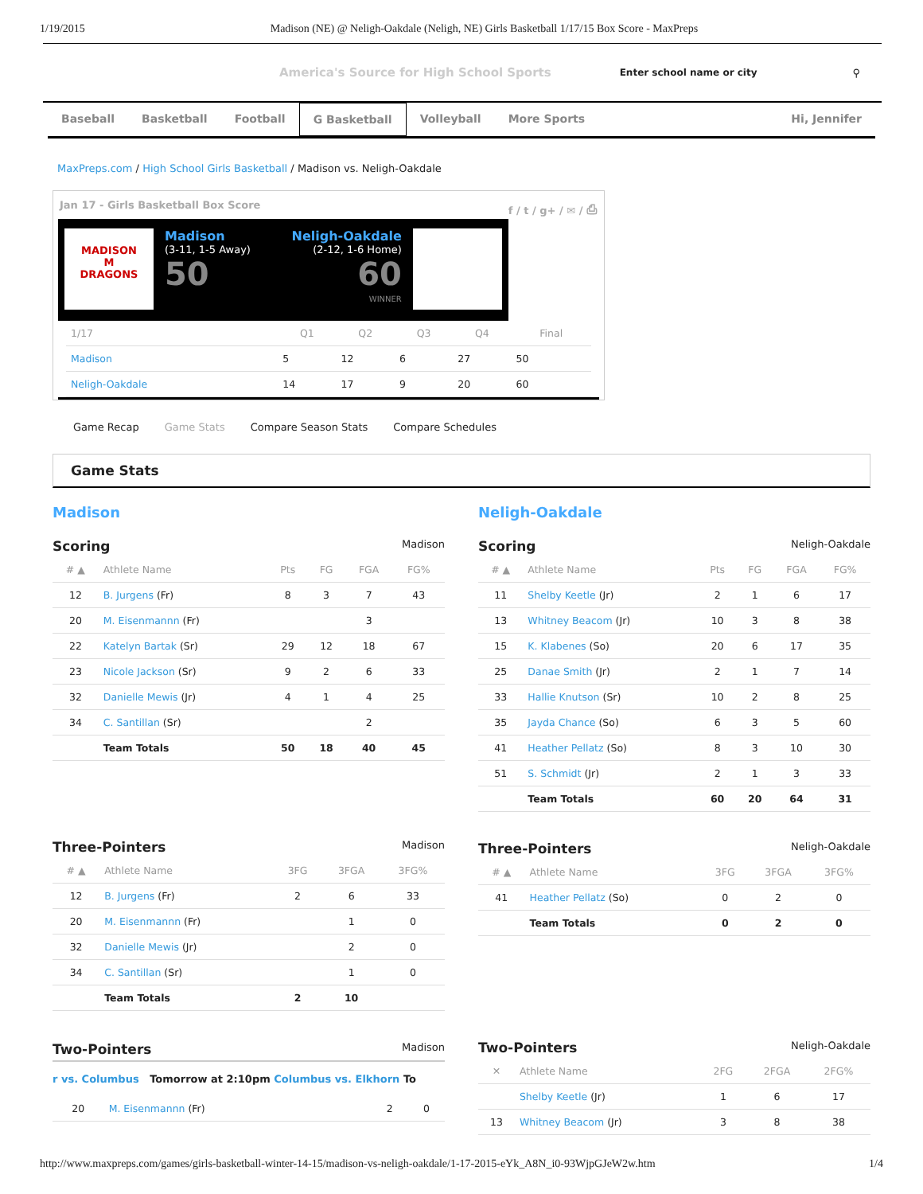1/19/2015 Madison (NE) @ Neligh-Oakdale (Neligh, NE) Girls Basketball 1/17/15 Box Score - MaxPreps
America's Source for High School Sports Enter school name or city ⚲
Baseball Basketball Football G Basketball Volleyball More Sports Hi, Jennifer
MaxPreps.com / High School Girls Basketball / Madison vs. Neligh-Oakdale
Jan 17 - Girls Basketball Box Score f / t / g+ / ✉ / ⎙
MADISON
M
DRAGONS
Madison
(3-11, 1-5 Away)
50
Neligh-Oakdale
(2-12, 1-6 Home)
60
WINNER
| 1/17 | Q1 | Q2 | Q3 | Q4 | Final |
| --- | --- | --- | --- | --- | --- |
| Madison | 5 | 12 | 6 | 27 | 50 |
| Neligh-Oakdale | 14 | 17 | 9 | 20 | 60 |
Game Recap Game Stats Compare Season Stats Compare Schedules
Game Stats
Madison
Scoring Madison
| # ▲ | Athlete Name | Pts | FG | FGA | FG% |
| --- | --- | --- | --- | --- | --- |
| 12 | B. Jurgens (Fr) | 8 | 3 | 7 | 43 |
| 20 | M. Eisenmannn (Fr) | | | 3 | |
| 22 | Katelyn Bartak (Sr) | 29 | 12 | 18 | 67 |
| 23 | Nicole Jackson (Sr) | 9 | 2 | 6 | 33 |
| 32 | Danielle Mewis (Jr) | 4 | 1 | 4 | 25 |
| 34 | C. Santillan (Sr) | | | 2 | |
| | Team Totals | 50 | 18 | 40 | 45 |
Three-Pointers Madison
| # ▲ | Athlete Name | 3FG | 3FGA | 3FG% |
| --- | --- | --- | --- | --- |
| 12 | B. Jurgens (Fr) | 2 | 6 | 33 |
| 20 | M. Eisenmannn (Fr) | | 1 | 0 |
| 32 | Danielle Mewis (Jr) | | 2 | 0 |
| 34 | C. Santillan (Sr) | | 1 | 0 |
| | Team Totals | 2 | 10 | |
Two-Pointers Madison
r vs. Columbus Tomorrow at 2:10pm Columbus vs. Elkhorn To
| 20 | M. Eisenmannn (Fr) | | 2 | 0 |
Neligh-Oakdale
Scoring Neligh-Oakdale
| # ▲ | Athlete Name | Pts | FG | FGA | FG% |
| --- | --- | --- | --- | --- | --- |
| 11 | Shelby Keetle (Jr) | 2 | 1 | 6 | 17 |
| 13 | Whitney Beacom (Jr) | 10 | 3 | 8 | 38 |
| 15 | K. Klabenes (So) | 20 | 6 | 17 | 35 |
| 25 | Danae Smith (Jr) | 2 | 1 | 7 | 14 |
| 33 | Hallie Knutson (Sr) | 10 | 2 | 8 | 25 |
| 35 | Jayda Chance (So) | 6 | 3 | 5 | 60 |
| 41 | Heather Pellatz (So) | 8 | 3 | 10 | 30 |
| 51 | S. Schmidt (Jr) | 2 | 1 | 3 | 33 |
| | Team Totals | 60 | 20 | 64 | 31 |
Three-Pointers Neligh-Oakdale
| # ▲ | Athlete Name | 3FG | 3FGA | 3FG% |
| --- | --- | --- | --- | --- |
| 41 | Heather Pellatz (So) | 0 | 2 | 0 |
| | Team Totals | 0 | 2 | 0 |
Two-Pointers Neligh-Oakdale
| ✕ | Athlete Name | 2FG | 2FGA | 2FG% |
| --- | --- | --- | --- | --- |
| | Shelby Keetle (Jr) | 1 | 6 | 17 |
| 13 | Whitney Beacom (Jr) | 3 | 8 | 38 |
http://www.maxpreps.com/games/girls-basketball-winter-14-15/madison-vs-neligh-oakdale/1-17-2015-eYk_A8N_i0-93WjpGJeW2w.htm 1/4